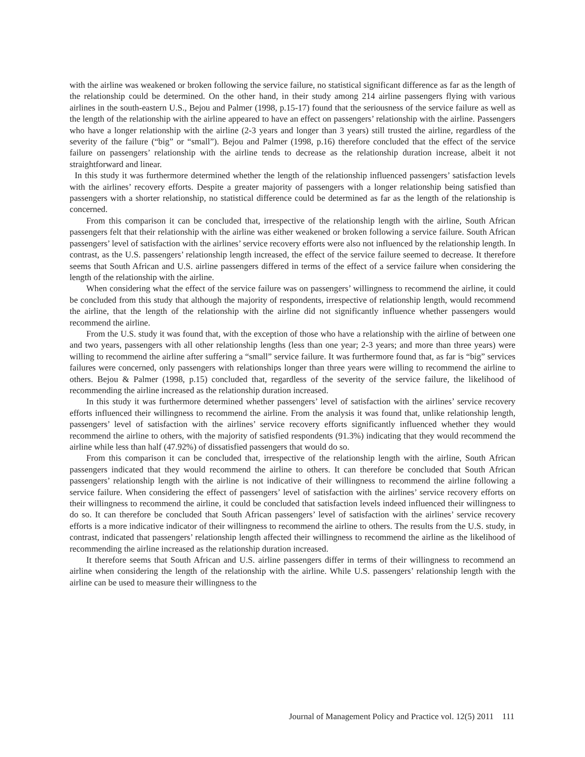with the airline was weakened or broken following the service failure, no statistical significant difference as far as the length of the relationship could be determined. On the other hand, in their study among 214 airline passengers flying with various airlines in the south-eastern U.S., Bejou and Palmer (1998, p.15-17) found that the seriousness of the service failure as well as the length of the relationship with the airline appeared to have an effect on passengers’ relationship with the airline. Passengers who have a longer relationship with the airline (2-3 years and longer than 3 years) still trusted the airline, regardless of the severity of the failure (“big” or “small”). Bejou and Palmer (1998, p.16) therefore concluded that the effect of the service failure on passengers’ relationship with the airline tends to decrease as the relationship duration increase, albeit it not straightforward and linear.
In this study it was furthermore determined whether the length of the relationship influenced passengers’ satisfaction levels with the airlines’ recovery efforts. Despite a greater majority of passengers with a longer relationship being satisfied than passengers with a shorter relationship, no statistical difference could be determined as far as the length of the relationship is concerned.
From this comparison it can be concluded that, irrespective of the relationship length with the airline, South African passengers felt that their relationship with the airline was either weakened or broken following a service failure. South African passengers’ level of satisfaction with the airlines’ service recovery efforts were also not influenced by the relationship length. In contrast, as the U.S. passengers’ relationship length increased, the effect of the service failure seemed to decrease. It therefore seems that South African and U.S. airline passengers differed in terms of the effect of a service failure when considering the length of the relationship with the airline.
When considering what the effect of the service failure was on passengers’ willingness to recommend the airline, it could be concluded from this study that although the majority of respondents, irrespective of relationship length, would recommend the airline, that the length of the relationship with the airline did not significantly influence whether passengers would recommend the airline.
From the U.S. study it was found that, with the exception of those who have a relationship with the airline of between one and two years, passengers with all other relationship lengths (less than one year; 2-3 years; and more than three years) were willing to recommend the airline after suffering a “small” service failure. It was furthermore found that, as far is “big” services failures were concerned, only passengers with relationships longer than three years were willing to recommend the airline to others. Bejou & Palmer (1998, p.15) concluded that, regardless of the severity of the service failure, the likelihood of recommending the airline increased as the relationship duration increased.
In this study it was furthermore determined whether passengers’ level of satisfaction with the airlines’ service recovery efforts influenced their willingness to recommend the airline. From the analysis it was found that, unlike relationship length, passengers’ level of satisfaction with the airlines’ service recovery efforts significantly influenced whether they would recommend the airline to others, with the majority of satisfied respondents (91.3%) indicating that they would recommend the airline while less than half (47.92%) of dissatisfied passengers that would do so.
From this comparison it can be concluded that, irrespective of the relationship length with the airline, South African passengers indicated that they would recommend the airline to others. It can therefore be concluded that South African passengers’ relationship length with the airline is not indicative of their willingness to recommend the airline following a service failure. When considering the effect of passengers’ level of satisfaction with the airlines’ service recovery efforts on their willingness to recommend the airline, it could be concluded that satisfaction levels indeed influenced their willingness to do so. It can therefore be concluded that South African passengers’ level of satisfaction with the airlines’ service recovery efforts is a more indicative indicator of their willingness to recommend the airline to others. The results from the U.S. study, in contrast, indicated that passengers’ relationship length affected their willingness to recommend the airline as the likelihood of recommending the airline increased as the relationship duration increased.
It therefore seems that South African and U.S. airline passengers differ in terms of their willingness to recommend an airline when considering the length of the relationship with the airline. While U.S. passengers’ relationship length with the airline can be used to measure their willingness to the
Journal of Management Policy and Practice vol. 12(5) 2011 111